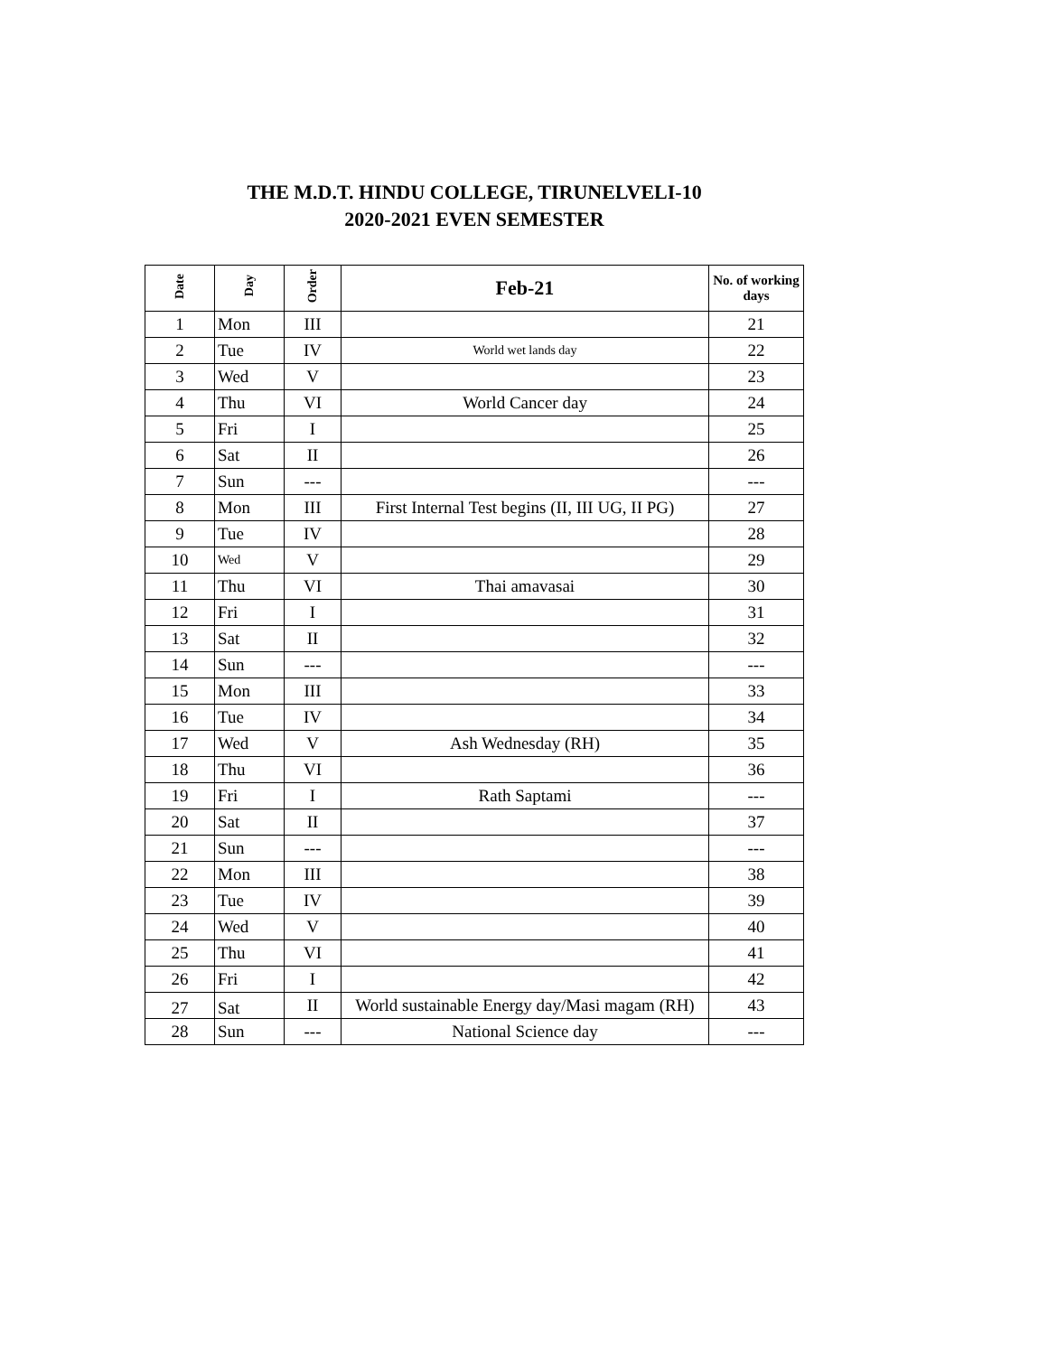THE M.D.T. HINDU COLLEGE, TIRUNELVELI-10
2020-2021 EVEN SEMESTER
| Date | Day | Order | Feb-21 | No. of working days |
| --- | --- | --- | --- | --- |
| 1 | Mon | III | | 21 |
| 2 | Tue | IV | World wet lands day | 22 |
| 3 | Wed | V | | 23 |
| 4 | Thu | VI | World Cancer day | 24 |
| 5 | Fri | I | | 25 |
| 6 | Sat | II | | 26 |
| 7 | Sun | --- | | --- |
| 8 | Mon | III | First Internal Test begins (II, III UG, II PG) | 27 |
| 9 | Tue | IV | | 28 |
| 10 | Wed | V | | 29 |
| 11 | Thu | VI | Thai amavasai | 30 |
| 12 | Fri | I | | 31 |
| 13 | Sat | II | | 32 |
| 14 | Sun | --- | | --- |
| 15 | Mon | III | | 33 |
| 16 | Tue | IV | | 34 |
| 17 | Wed | V | Ash Wednesday (RH) | 35 |
| 18 | Thu | VI | | 36 |
| 19 | Fri | I | Rath Saptami | --- |
| 20 | Sat | II | | 37 |
| 21 | Sun | --- | | --- |
| 22 | Mon | III | | 38 |
| 23 | Tue | IV | | 39 |
| 24 | Wed | V | | 40 |
| 25 | Thu | VI | | 41 |
| 26 | Fri | I | | 42 |
| 27 | Sat | II | World sustainable Energy day/Masi magam (RH) | 43 |
| 28 | Sun | --- | National Science day | --- |